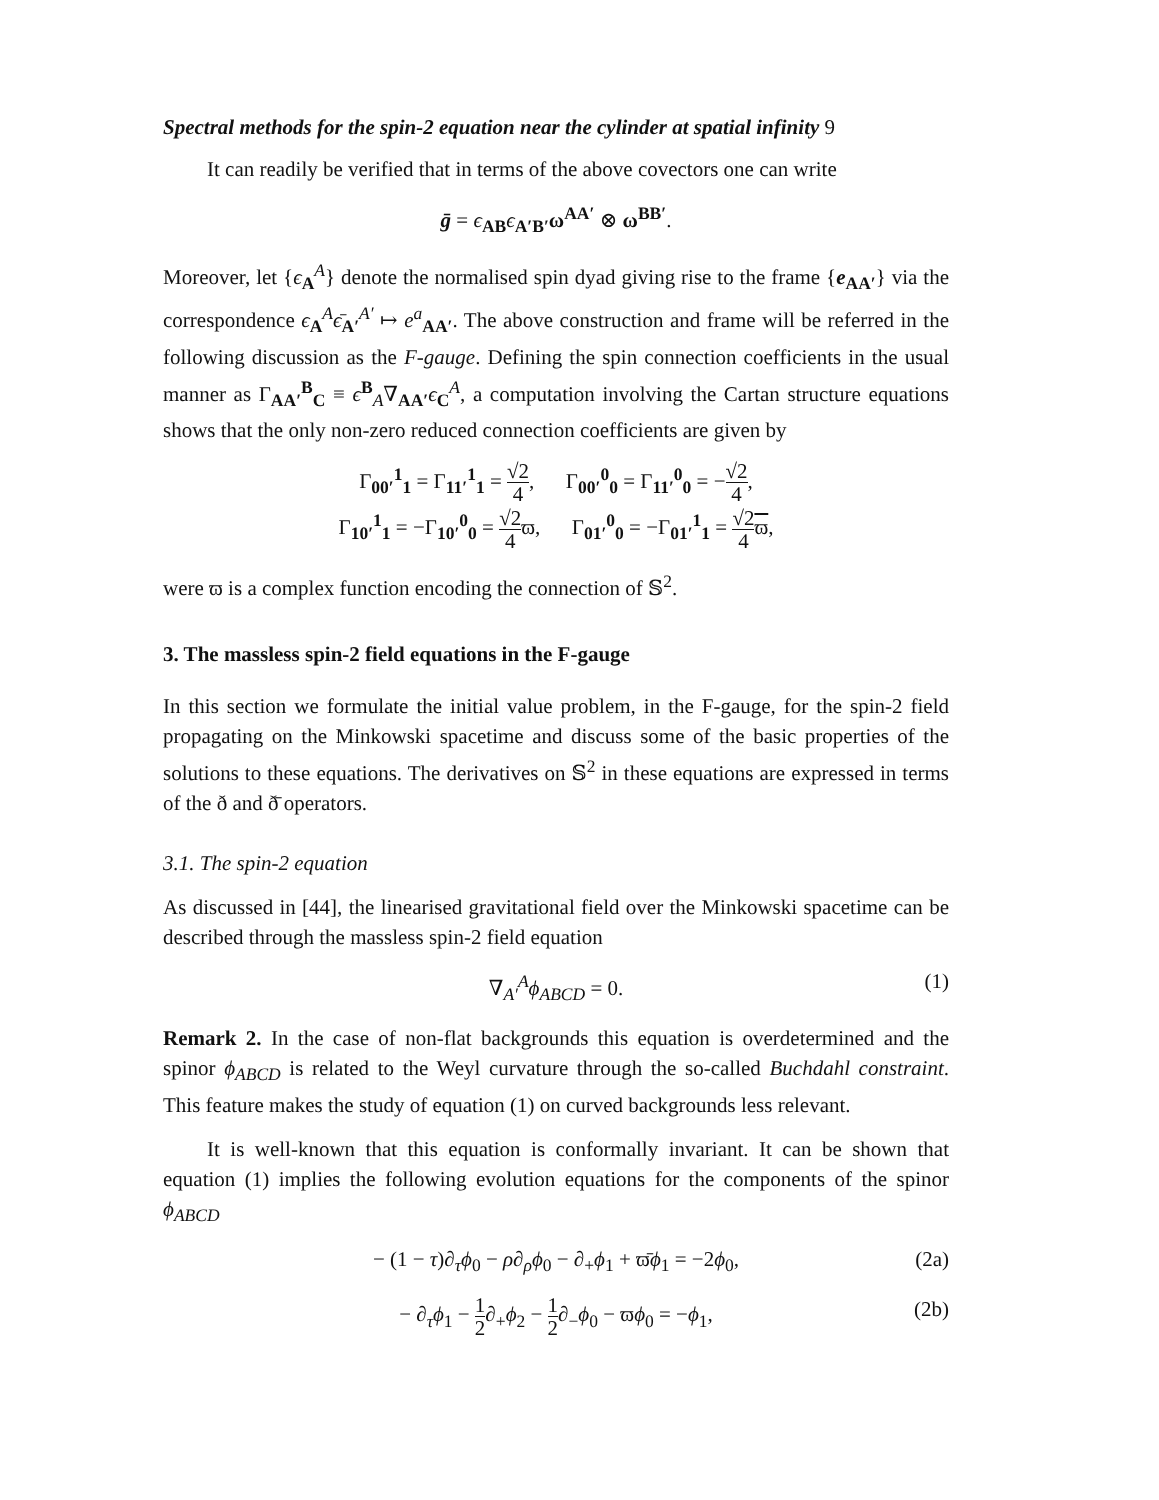Spectral methods for the spin-2 equation near the cylinder at spatial infinity 9
It can readily be verified that in terms of the above covectors one can write
ḡ = ϵ<sub>AB</sub>ϵ<sub>A′B′</sub>ω<sup>AA′</sup> ⊗ ω<sup>BB′</sup>.
Moreover, let {ϵ<sub>A</sub><sup>A</sup>} denote the normalised spin dyad giving rise to the frame {e<sub>AA′</sub>} via the correspondence ϵ<sub>A</sub><sup>A</sup>ϵ̄<sub>A′</sub><sup>A′</sup> ↦ e<sup>a</sup><sub>AA′</sub>. The above construction and frame will be referred in the following discussion as the F-gauge. Defining the spin connection coefficients in the usual manner as Γ<sub>AA′</sub><sup>B</sup><sub>C</sub> ≡ ϵ<sup>B</sup><sub>A</sub>∇<sub>AA′</sub>ϵ<sub>C</sub><sup>A</sup>, a computation involving the Cartan structure equations shows that the only non-zero reduced connection coefficients are given by
Γ<sub>00′</sub><sup>1</sup><sub>1</sub> = Γ<sub>11′</sub><sup>1</sup><sub>1</sub> = √2 4, Γ<sub>00′</sub><sup>0</sup><sub>0</sub> = Γ<sub>11′</sub><sup>0</sup><sub>0</sub> = −√2 4,
Γ<sub>10′</sub><sup>1</sup><sub>1</sub> = −Γ<sub>10′</sub><sup>0</sup><sub>0</sub> = √2 4ϖ, Γ<sub>01′</sub><sup>0</sup><sub>0</sub> = −Γ<sub>01′</sub><sup>1</sup><sub>1</sub> = √2 4 ϖ,
were ϖ is a complex function encoding the connection of 𝕊<sup>2</sup>.
3. The massless spin-2 field equations in the F-gauge
In this section we formulate the initial value problem, in the F-gauge, for the spin-2 field propagating on the Minkowski spacetime and discuss some of the basic properties of the solutions to these equations. The derivatives on 𝕊<sup>2</sup> in these equations are expressed in terms of the ð and ð̄ operators.
3.1. The spin-2 equation
As discussed in [44], the linearised gravitational field over the Minkowski spacetime can be described through the massless spin-2 field equation
∇<sub>A′</sub><sup>A</sup>ϕ<sub>ABCD</sub> = 0. (1)
Remark 2. In the case of non-flat backgrounds this equation is overdetermined and the spinor ϕ<sub>ABCD</sub> is related to the Weyl curvature through the so-called Buchdahl constraint. This feature makes the study of equation (1) on curved backgrounds less relevant.
It is well-known that this equation is conformally invariant. It can be shown that equation (1) implies the following evolution equations for the components of the spinor ϕ<sub>ABCD</sub>
− (1 − τ)∂<sub>τ</sub>ϕ<sub>0</sub> − ρ∂<sub>ρ</sub>ϕ<sub>0</sub> − ∂<sub>+</sub>ϕ<sub>1</sub> + ϖ̄ϕ<sub>1</sub> = −2ϕ<sub>0</sub>, (2a)
− ∂<sub>τ</sub>ϕ<sub>1</sub> − 1 2∂<sub>+</sub>ϕ<sub>2</sub> − 1 2∂<sub>−</sub>ϕ<sub>0</sub> − ϖϕ<sub>0</sub> = −ϕ<sub>1</sub>,
(2b)